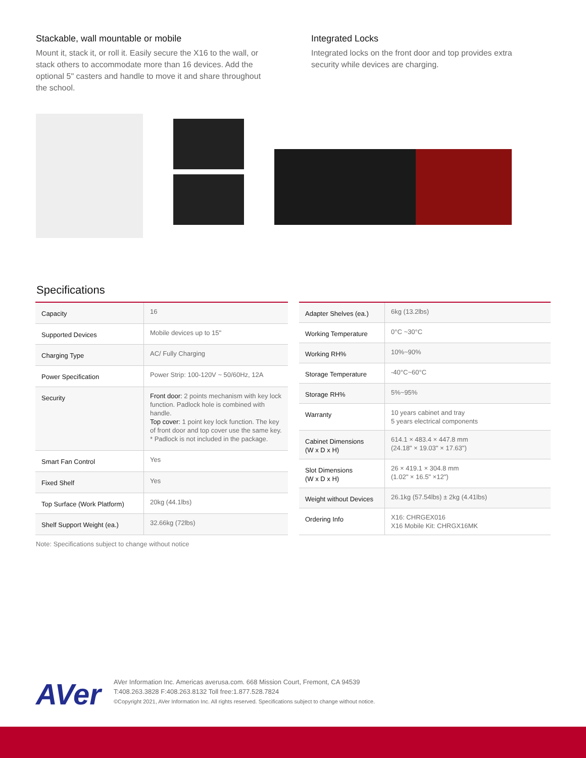Stackable, wall mountable or mobile
Mount it, stack it, or roll it. Easily secure the X16 to the wall, or stack others to accommodate more than 16 devices. Add the optional 5" casters and handle to move it and share throughout the school.
Integrated Locks
Integrated locks on the front door and top provides extra security while devices are charging.
Specifications
| Capacity | 16 |
| Supported Devices | Mobile devices up to 15" |
| Charging Type | AC/ Fully Charging |
| Power Specification | Power Strip: 100-120V ~ 50/60Hz, 12A |
| Security | Front door: 2 points mechanism with key lock function. Padlock hole is combined with handle. Top cover: 1 point key lock function. The key of front door and top cover use the same key. * Padlock is not included in the package. |
| Smart Fan Control | Yes |
| Fixed Shelf | Yes |
| Top Surface (Work Platform) | 20kg (44.1lbs) |
| Shelf Support Weight (ea.) | 32.66kg (72lbs) |
| Adapter Shelves (ea.) | 6kg (13.2lbs) |
| Working Temperature | 0°C ~30°C |
| Working RH% | 10%~90% |
| Storage Temperature | -40°C~60°C |
| Storage RH% | 5%~95% |
| Warranty | 10 years cabinet and tray 5 years electrical components |
| Cabinet Dimensions (W x D x H) | 614.1 × 483.4 × 447.8 mm (24.18" × 19.03" × 17.63") |
| Slot Dimensions (W x D x H) | 26 × 419.1 × 304.8 mm (1.02" × 16.5" ×12") |
| Weight without Devices | 26.1kg (57.54lbs) ± 2kg (4.41lbs) |
| Ordering Info | X16: CHRGEX016 X16 Mobile Kit: CHRGX16MK |
Note: Specifications subject to change without notice
AVer
AVer Information Inc. Americas averusa.com. 668 Mission Court, Fremont, CA 94539
T:408.263.3828 F:408.263.8132 Toll free:1.877.528.7824
©Copyright 2021, AVer Information Inc. All rights reserved. Specifications subject to change without notice.